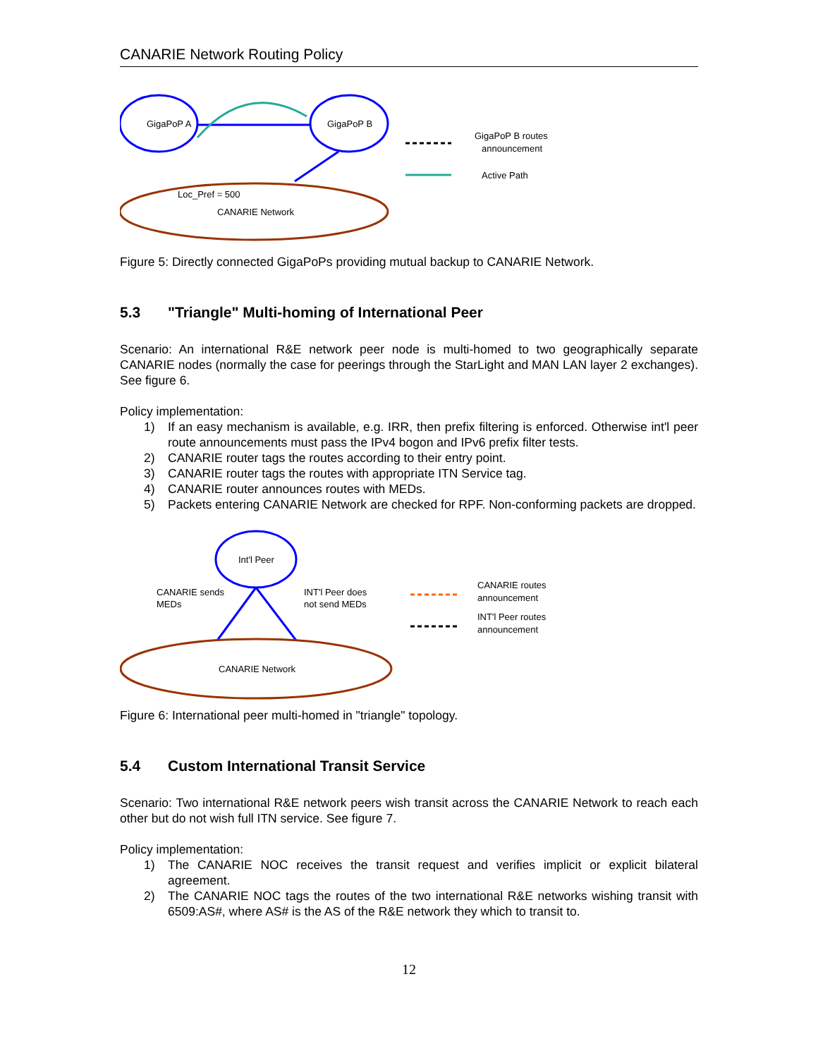CANARIE Network Routing Policy
GigaPoP A
GigaPoP B
Loc_Pref = 500
CANARIE Network
GigaPoP B routes
announcement
Active Path
Figure 5: Directly connected GigaPoPs providing mutual backup to CANARIE Network.
5.3 "Triangle" Multi-homing of International Peer
Scenario: An international R&E network peer node is multi-homed to two geographically separate CANARIE nodes (normally the case for peerings through the StarLight and MAN LAN layer 2 exchanges). See figure 6.
Policy implementation:
1) If an easy mechanism is available, e.g. IRR, then prefix filtering is enforced. Otherwise int'l peer route announcements must pass the IPv4 bogon and IPv6 prefix filter tests.
2) CANARIE router tags the routes according to their entry point.
3) CANARIE router tags the routes with appropriate ITN Service tag.
4) CANARIE router announces routes with MEDs.
5) Packets entering CANARIE Network are checked for RPF. Non-conforming packets are dropped.
Int'l Peer
CANARIE sends
MEDs
INT'l Peer does
not send MEDs
CANARIE Network
CANARIE routes
announcement
INT'l Peer routes
announcement
Figure 6: International peer multi-homed in "triangle" topology.
5.4 Custom International Transit Service
Scenario: Two international R&E network peers wish transit across the CANARIE Network to reach each other but do not wish full ITN service. See figure 7.
Policy implementation:
1) The CANARIE NOC receives the transit request and verifies implicit or explicit bilateral agreement.
2) The CANARIE NOC tags the routes of the two international R&E networks wishing transit with 6509:AS#, where AS# is the AS of the R&E network they which to transit to.
12